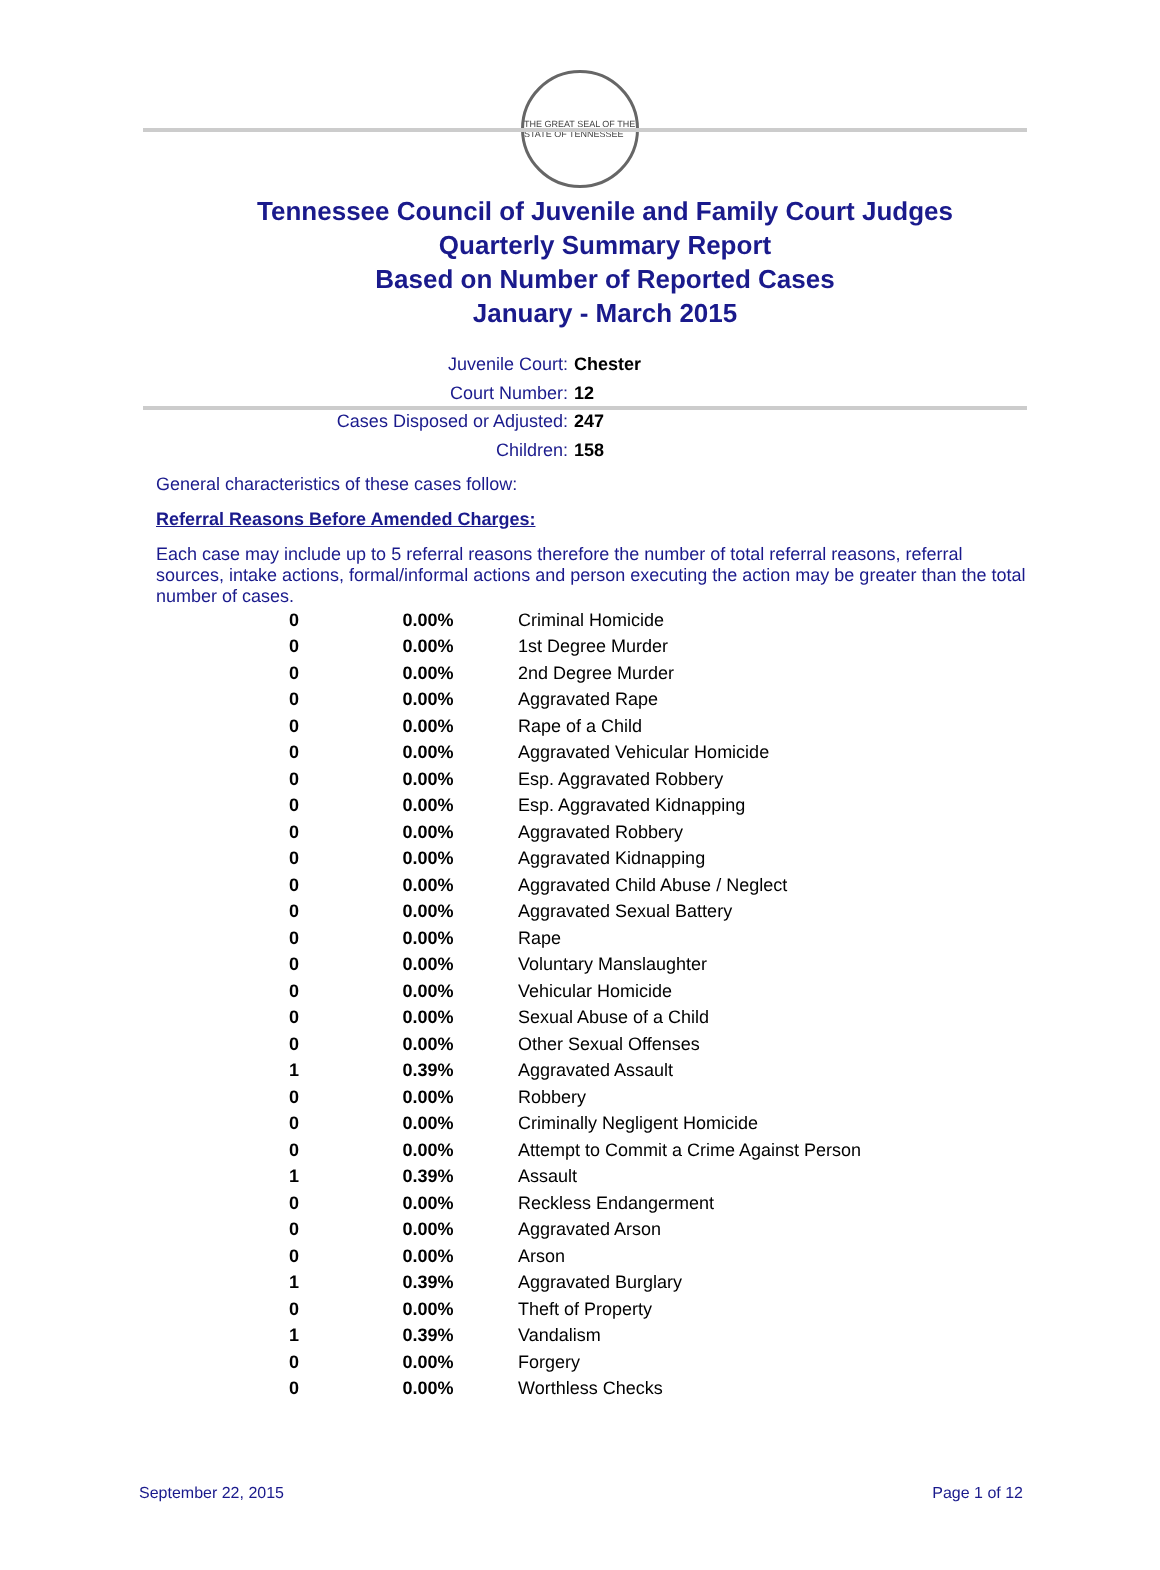THE GREAT SEAL OF THE STATE OF TENNESSEE
Tennessee Council of Juvenile and Family Court Judges
Quarterly Summary Report
Based on Number of Reported Cases
January - March 2015
Juvenile Court: Chester
Court Number: 12
Cases Disposed or Adjusted: 247
Children: 158
General characteristics of these cases follow:
Referral Reasons Before Amended Charges:
Each case may include up to 5 referral reasons therefore the number of total referral reasons, referral sources, intake actions, formal/informal actions and person executing the action may be greater than the total number of cases.
| 0 | 0.00% | Criminal Homicide |
| 0 | 0.00% | 1st Degree Murder |
| 0 | 0.00% | 2nd Degree Murder |
| 0 | 0.00% | Aggravated Rape |
| 0 | 0.00% | Rape of a Child |
| 0 | 0.00% | Aggravated Vehicular Homicide |
| 0 | 0.00% | Esp. Aggravated Robbery |
| 0 | 0.00% | Esp. Aggravated Kidnapping |
| 0 | 0.00% | Aggravated Robbery |
| 0 | 0.00% | Aggravated Kidnapping |
| 0 | 0.00% | Aggravated Child Abuse / Neglect |
| 0 | 0.00% | Aggravated Sexual Battery |
| 0 | 0.00% | Rape |
| 0 | 0.00% | Voluntary Manslaughter |
| 0 | 0.00% | Vehicular Homicide |
| 0 | 0.00% | Sexual Abuse of a Child |
| 0 | 0.00% | Other Sexual Offenses |
| 1 | 0.39% | Aggravated Assault |
| 0 | 0.00% | Robbery |
| 0 | 0.00% | Criminally Negligent Homicide |
| 0 | 0.00% | Attempt to Commit a Crime Against Person |
| 1 | 0.39% | Assault |
| 0 | 0.00% | Reckless Endangerment |
| 0 | 0.00% | Aggravated Arson |
| 0 | 0.00% | Arson |
| 1 | 0.39% | Aggravated Burglary |
| 0 | 0.00% | Theft of Property |
| 1 | 0.39% | Vandalism |
| 0 | 0.00% | Forgery |
| 0 | 0.00% | Worthless Checks |
September 22, 2015 Page 1 of 12